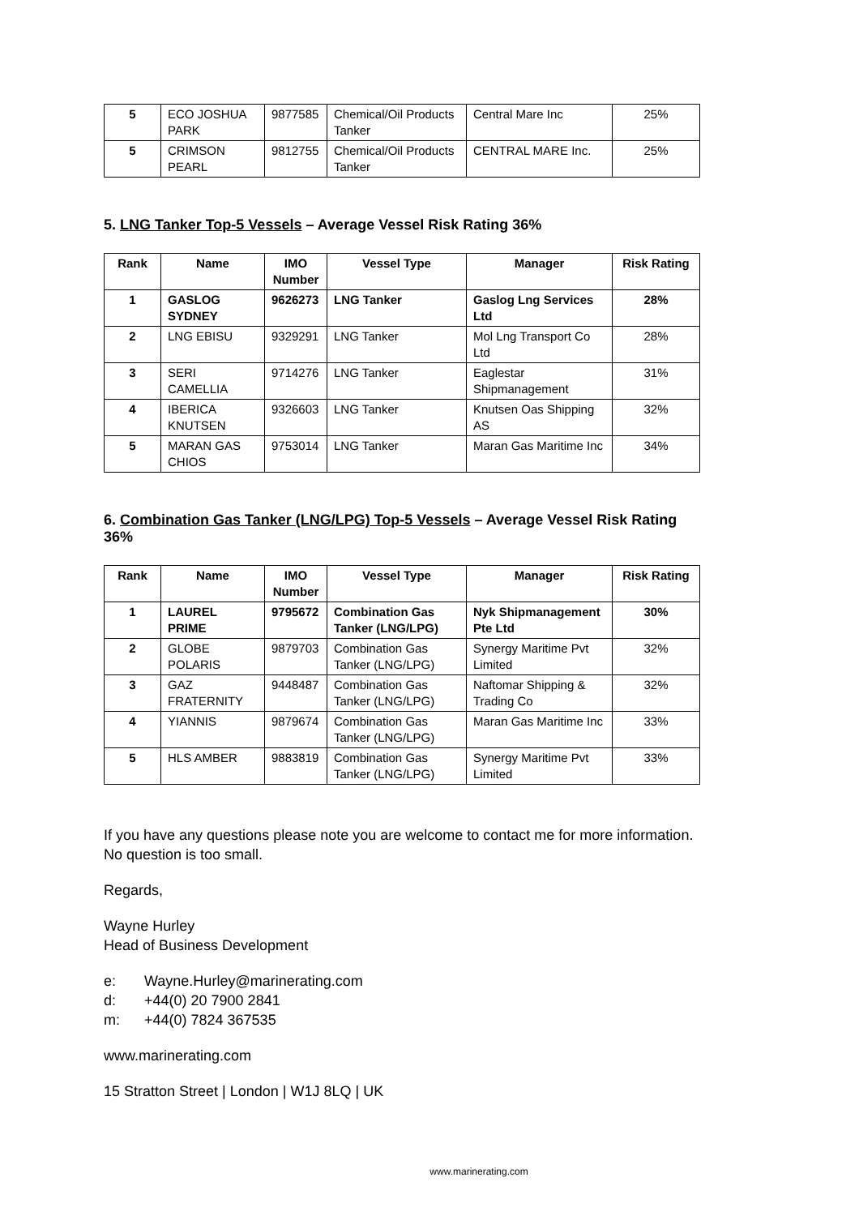| 5 | ECO JOSHUA PARK | 9877585 | Chemical/Oil Products Tanker | Central Mare Inc | 25% |
| 5 | CRIMSON PEARL | 9812755 | Chemical/Oil Products Tanker | CENTRAL MARE Inc. | 25% |
5. LNG Tanker Top-5 Vessels – Average Vessel Risk Rating 36%
| Rank | Name | IMO Number | Vessel Type | Manager | Risk Rating |
| --- | --- | --- | --- | --- | --- |
| 1 | GASLOG SYDNEY | 9626273 | LNG Tanker | Gaslog Lng Services Ltd | 28% |
| 2 | LNG EBISU | 9329291 | LNG Tanker | Mol Lng Transport Co Ltd | 28% |
| 3 | SERI CAMELLIA | 9714276 | LNG Tanker | Eaglestar Shipmanagement | 31% |
| 4 | IBERICA KNUTSEN | 9326603 | LNG Tanker | Knutsen Oas Shipping AS | 32% |
| 5 | MARAN GAS CHIOS | 9753014 | LNG Tanker | Maran Gas Maritime Inc | 34% |
6. Combination Gas Tanker (LNG/LPG) Top-5 Vessels – Average Vessel Risk Rating 36%
| Rank | Name | IMO Number | Vessel Type | Manager | Risk Rating |
| --- | --- | --- | --- | --- | --- |
| 1 | LAUREL PRIME | 9795672 | Combination Gas Tanker (LNG/LPG) | Nyk Shipmanagement Pte Ltd | 30% |
| 2 | GLOBE POLARIS | 9879703 | Combination Gas Tanker (LNG/LPG) | Synergy Maritime Pvt Limited | 32% |
| 3 | GAZ FRATERNITY | 9448487 | Combination Gas Tanker (LNG/LPG) | Naftomar Shipping & Trading Co | 32% |
| 4 | YIANNIS | 9879674 | Combination Gas Tanker (LNG/LPG) | Maran Gas Maritime Inc | 33% |
| 5 | HLS AMBER | 9883819 | Combination Gas Tanker (LNG/LPG) | Synergy Maritime Pvt Limited | 33% |
If you have any questions please note you are welcome to contact me for more information. No question is too small.
Regards,
Wayne Hurley
Head of Business Development
e: Wayne.Hurley@marinerating.com
d: +44(0) 20 7900 2841
m: +44(0) 7824 367535
www.marinerating.com
15 Stratton Street | London | W1J 8LQ | UK
www.marinerating.com